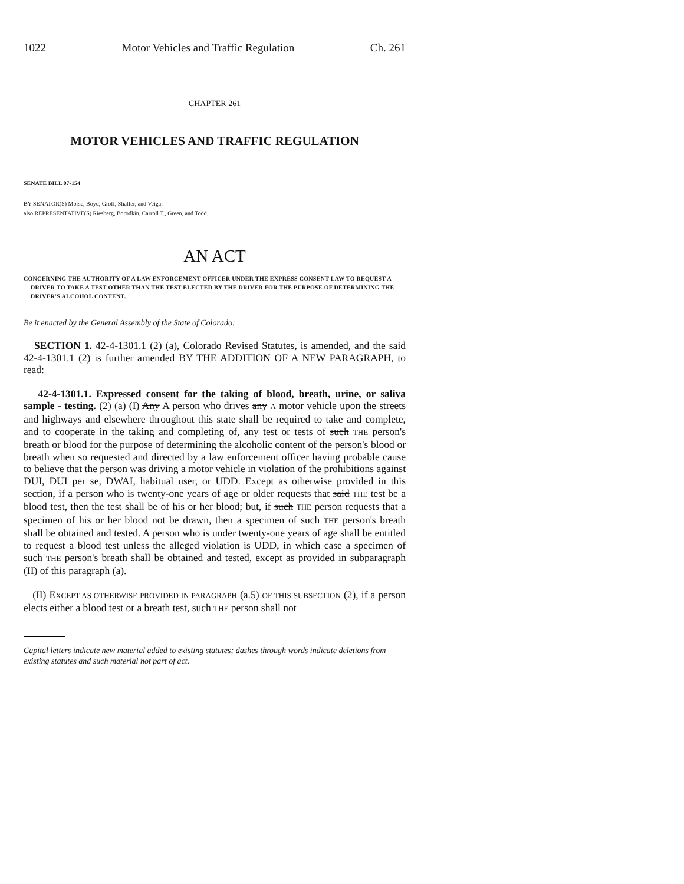1022 Motor Vehicles and Traffic Regulation Ch. 261
CHAPTER 261
MOTOR VEHICLES AND TRAFFIC REGULATION
SENATE BILL 07-154
BY SENATOR(S) Morse, Boyd, Groff, Shaffer, and Veiga;
also REPRESENTATIVE(S) Riesberg, Borodkin, Carroll T., Green, and Todd.
AN ACT
CONCERNING THE AUTHORITY OF A LAW ENFORCEMENT OFFICER UNDER THE EXPRESS CONSENT LAW TO REQUEST A DRIVER TO TAKE A TEST OTHER THAN THE TEST ELECTED BY THE DRIVER FOR THE PURPOSE OF DETERMINING THE DRIVER'S ALCOHOL CONTENT.
Be it enacted by the General Assembly of the State of Colorado:
SECTION 1. 42-4-1301.1 (2) (a), Colorado Revised Statutes, is amended, and the said 42-4-1301.1 (2) is further amended BY THE ADDITION OF A NEW PARAGRAPH, to read:
42-4-1301.1. Expressed consent for the taking of blood, breath, urine, or saliva sample - testing. (2) (a) (I) Any A person who drives any A motor vehicle upon the streets and highways and elsewhere throughout this state shall be required to take and complete, and to cooperate in the taking and completing of, any test or tests of such THE person's breath or blood for the purpose of determining the alcoholic content of the person's blood or breath when so requested and directed by a law enforcement officer having probable cause to believe that the person was driving a motor vehicle in violation of the prohibitions against DUI, DUI per se, DWAI, habitual user, or UDD. Except as otherwise provided in this section, if a person who is twenty-one years of age or older requests that said THE test be a blood test, then the test shall be of his or her blood; but, if such THE person requests that a specimen of his or her blood not be drawn, then a specimen of such THE person's breath shall be obtained and tested. A person who is under twenty-one years of age shall be entitled to request a blood test unless the alleged violation is UDD, in which case a specimen of such THE person's breath shall be obtained and tested, except as provided in subparagraph (II) of this paragraph (a).
(II) EXCEPT AS OTHERWISE PROVIDED IN PARAGRAPH (a.5) OF THIS SUBSECTION (2), if a person elects either a blood test or a breath test, such THE person shall not
Capital letters indicate new material added to existing statutes; dashes through words indicate deletions from existing statutes and such material not part of act.